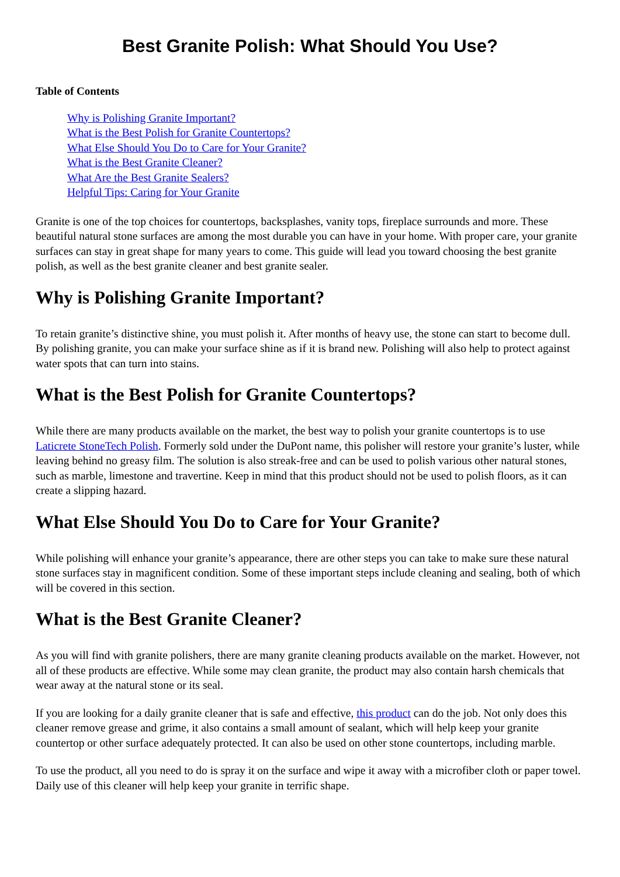Best Granite Polish: What Should You Use?
Table of Contents
Why is Polishing Granite Important?
What is the Best Polish for Granite Countertops?
What Else Should You Do to Care for Your Granite?
What is the Best Granite Cleaner?
What Are the Best Granite Sealers?
Helpful Tips: Caring for Your Granite
Granite is one of the top choices for countertops, backsplashes, vanity tops, fireplace surrounds and more. These beautiful natural stone surfaces are among the most durable you can have in your home. With proper care, your granite surfaces can stay in great shape for many years to come. This guide will lead you toward choosing the best granite polish, as well as the best granite cleaner and best granite sealer.
Why is Polishing Granite Important?
To retain granite’s distinctive shine, you must polish it. After months of heavy use, the stone can start to become dull. By polishing granite, you can make your surface shine as if it is brand new. Polishing will also help to protect against water spots that can turn into stains.
What is the Best Polish for Granite Countertops?
While there are many products available on the market, the best way to polish your granite countertops is to use Laticrete StoneTech Polish. Formerly sold under the DuPont name, this polisher will restore your granite’s luster, while leaving behind no greasy film. The solution is also streak-free and can be used to polish various other natural stones, such as marble, limestone and travertine. Keep in mind that this product should not be used to polish floors, as it can create a slipping hazard.
What Else Should You Do to Care for Your Granite?
While polishing will enhance your granite’s appearance, there are other steps you can take to make sure these natural stone surfaces stay in magnificent condition. Some of these important steps include cleaning and sealing, both of which will be covered in this section.
What is the Best Granite Cleaner?
As you will find with granite polishers, there are many granite cleaning products available on the market. However, not all of these products are effective. While some may clean granite, the product may also contain harsh chemicals that wear away at the natural stone or its seal.
If you are looking for a daily granite cleaner that is safe and effective, this product can do the job. Not only does this cleaner remove grease and grime, it also contains a small amount of sealant, which will help keep your granite countertop or other surface adequately protected. It can also be used on other stone countertops, including marble.
To use the product, all you need to do is spray it on the surface and wipe it away with a microfiber cloth or paper towel. Daily use of this cleaner will help keep your granite in terrific shape.